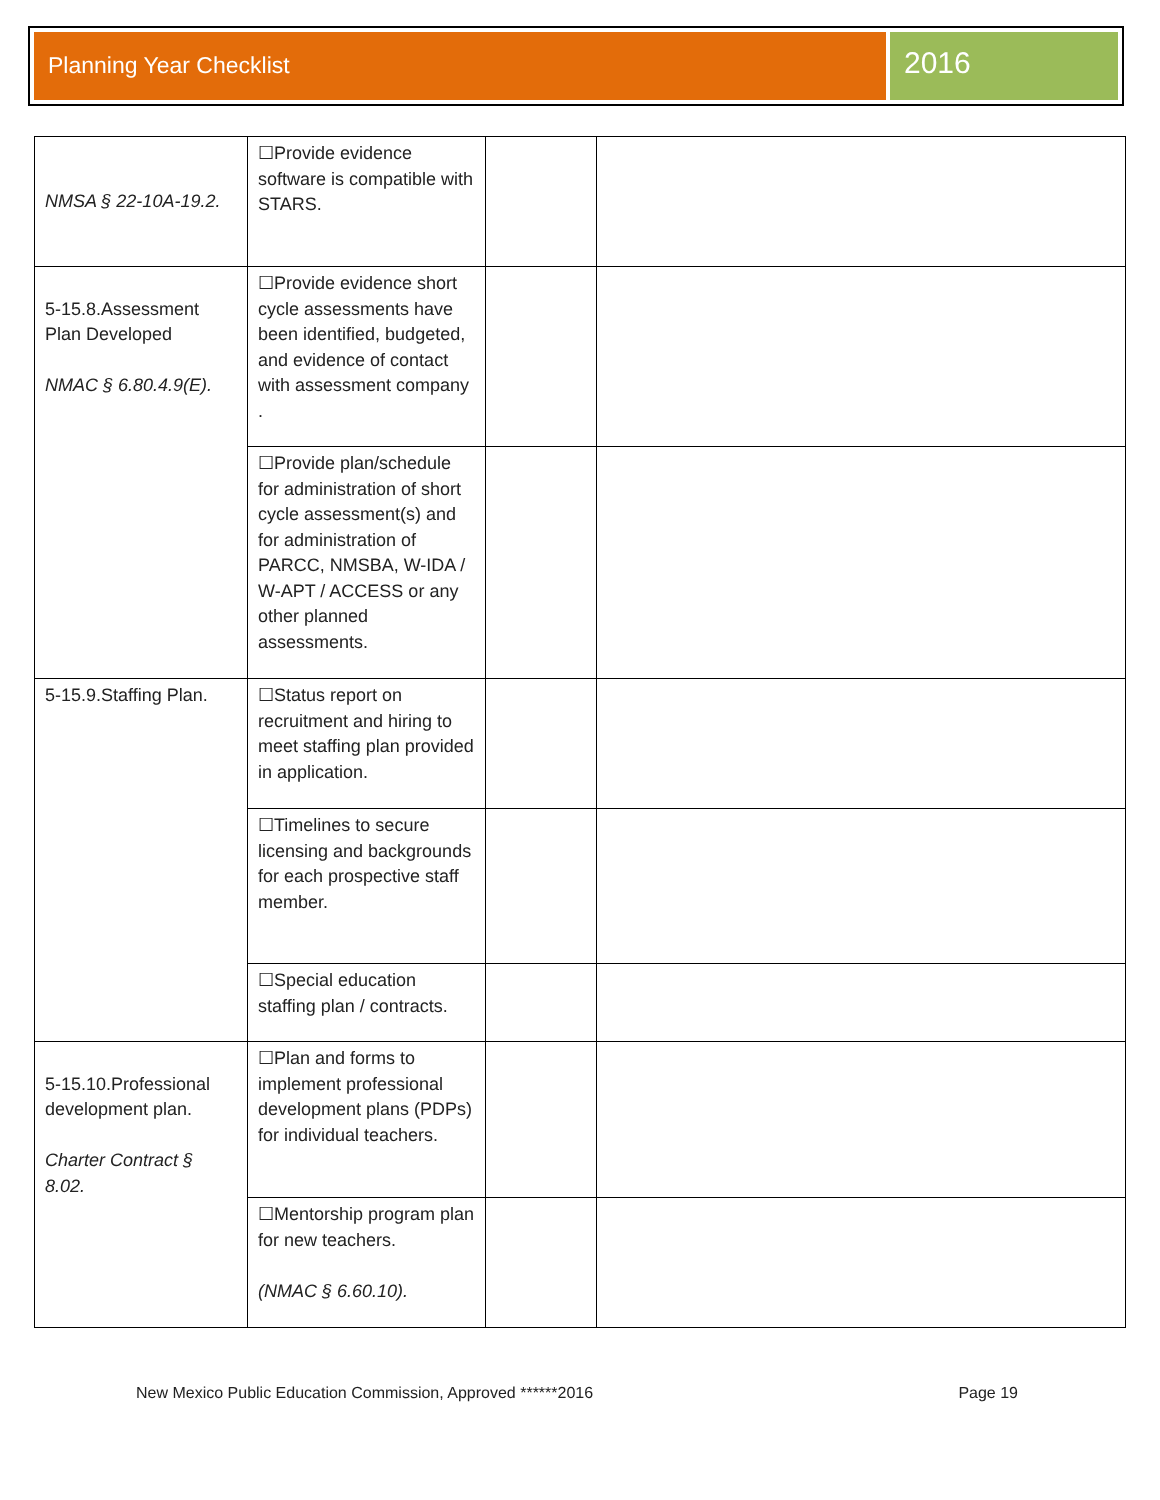Planning Year Checklist
2016
| NMSA § 22-10A-19.2. | ☐Provide evidence software is compatible with STARS. | | |
| 5-15.8.Assessment Plan Developed NMAC § 6.80.4.9(E). | ☐Provide evidence short cycle assessments have been identified, budgeted, and evidence of contact with assessment company . | | |
| | ☐Provide plan/schedule for administration of short cycle assessment(s) and for administration of PARCC, NMSBA, W-IDA / W-APT / ACCESS or any other planned assessments. | | |
| 5-15.9.Staffing Plan. | ☐Status report on recruitment and hiring to meet staffing plan provided in application. | | |
| | ☐Timelines to secure licensing and backgrounds for each prospective staff member. | | |
| | ☐Special education staffing plan / contracts. | | |
| 5-15.10.Professional development plan. Charter Contract § 8.02. | ☐Plan and forms to implement professional development plans (PDPs) for individual teachers. | | |
| | ☐Mentorship program plan for new teachers. (NMAC § 6.60.10). | | |
New Mexico Public Education Commission, Approved ******2016 Page 19